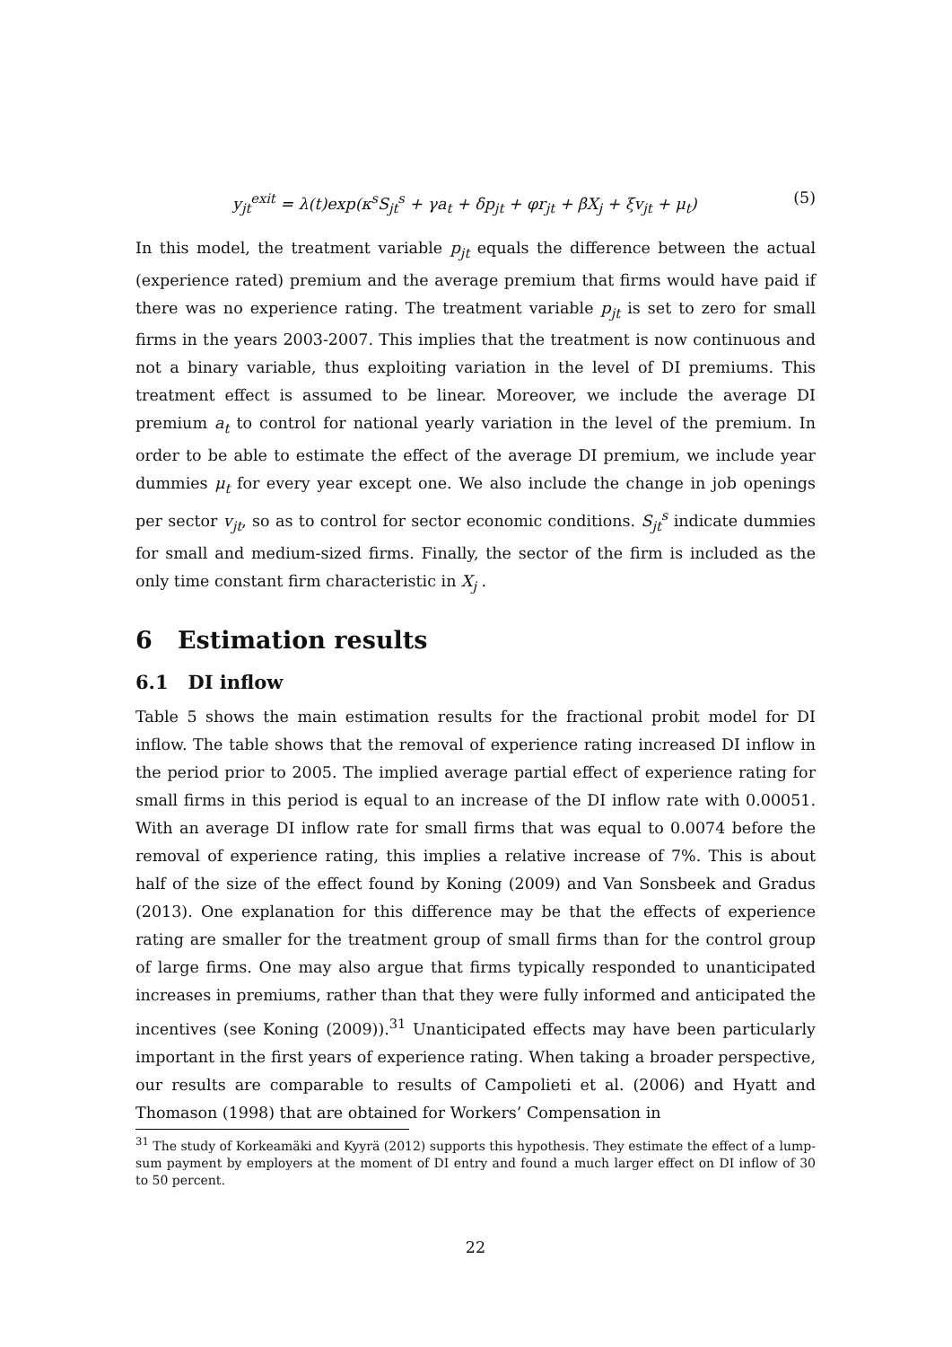y<sub>jt</sub><sup>exit</sup> = λ(t)exp(κ<sup>s</sup>S<sub>jt</sub><sup>s</sup> + γa<sub>t</sub> + δp<sub>jt</sub> + φr<sub>jt</sub> + βX<sub>j</sub> + ξv<sub>jt</sub> + μ<sub>t</sub>) (5)
In this model, the treatment variable p<sub>jt</sub> equals the difference between the actual (experience rated) premium and the average premium that firms would have paid if there was no experience rating. The treatment variable p<sub>jt</sub> is set to zero for small firms in the years 2003-2007. This implies that the treatment is now continuous and not a binary variable, thus exploiting variation in the level of DI premiums. This treatment effect is assumed to be linear. Moreover, we include the average DI premium a<sub>t</sub> to control for national yearly variation in the level of the premium. In order to be able to estimate the effect of the average DI premium, we include year dummies μ<sub>t</sub> for every year except one. We also include the change in job openings per sector v<sub>jt</sub>, so as to control for sector economic conditions. S<sub>jt</sub><sup>s</sup> indicate dummies for small and medium-sized firms. Finally, the sector of the firm is included as the only time constant firm characteristic in X<sub>j</sub> .
6 Estimation results
6.1 DI inflow
Table 5 shows the main estimation results for the fractional probit model for DI inflow. The table shows that the removal of experience rating increased DI inflow in the period prior to 2005. The implied average partial effect of experience rating for small firms in this period is equal to an increase of the DI inflow rate with 0.00051. With an average DI inflow rate for small firms that was equal to 0.0074 before the removal of experience rating, this implies a relative increase of 7%. This is about half of the size of the effect found by Koning (2009) and Van Sonsbeek and Gradus (2013). One explanation for this difference may be that the effects of experience rating are smaller for the treatment group of small firms than for the control group of large firms. One may also argue that firms typically responded to unanticipated increases in premiums, rather than that they were fully informed and anticipated the incentives (see Koning (2009)).<sup>31</sup> Unanticipated effects may have been particularly important in the first years of experience rating. When taking a broader perspective, our results are comparable to results of Campolieti et al. (2006) and Hyatt and Thomason (1998) that are obtained for Workers’ Compensation in
<sup>31</sup> The study of Korkeamäki and Kyyrä (2012) supports this hypothesis. They estimate the effect of a lump-sum payment by employers at the moment of DI entry and found a much larger effect on DI inflow of 30 to 50 percent.
22